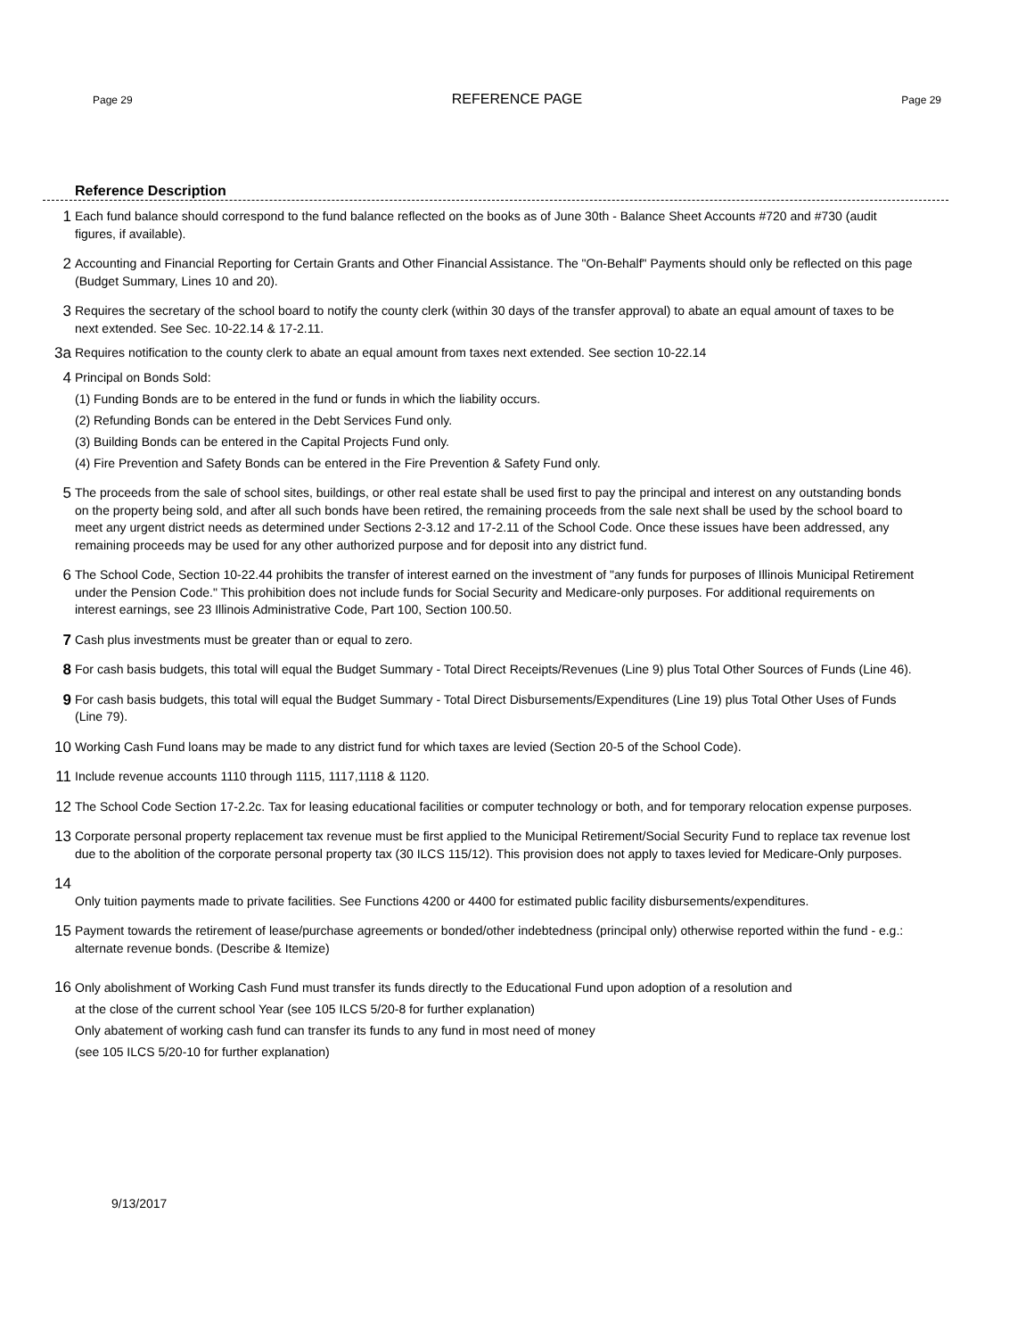Page 29 REFERENCE PAGE Page 29
Reference Description
1
Each fund balance should correspond to the fund balance reflected on the books as of June 30th - Balance Sheet Accounts #720 and #730 (audit figures, if available).
2
Accounting and Financial Reporting for Certain Grants and Other Financial Assistance. The "On-Behalf" Payments should only be reflected on this page (Budget Summary, Lines 10 and 20).
3
Requires the secretary of the school board to notify the county clerk (within 30 days of the transfer approval) to abate an equal amount of taxes to be next extended. See Sec. 10-22.14 & 17-2.11.
3a
Requires notification to the county clerk to abate an equal amount from taxes next extended. See section 10-22.14
4
Principal on Bonds Sold:
(1) Funding Bonds are to be entered in the fund or funds in which the liability occurs.
(2) Refunding Bonds can be entered in the Debt Services Fund only.
(3) Building Bonds can be entered in the Capital Projects Fund only.
(4) Fire Prevention and Safety Bonds can be entered in the Fire Prevention & Safety Fund only.
5
The proceeds from the sale of school sites, buildings, or other real estate shall be used first to pay the principal and interest on any outstanding bonds on the property being sold, and after all such bonds have been retired, the remaining proceeds from the sale next shall be used by the school board to meet any urgent district needs as determined under Sections 2-3.12 and 17-2.11 of the School Code. Once these issues have been addressed, any remaining proceeds may be used for any other authorized purpose and for deposit into any district fund.
6
The School Code, Section 10-22.44 prohibits the transfer of interest earned on the investment of "any funds for purposes of Illinois Municipal Retirement under the Pension Code." This prohibition does not include funds for Social Security and Medicare-only purposes. For additional requirements on interest earnings, see 23 Illinois Administrative Code, Part 100, Section 100.50.
7
Cash plus investments must be greater than or equal to zero.
8
For cash basis budgets, this total will equal the Budget Summary - Total Direct Receipts/Revenues (Line 9) plus Total Other Sources of Funds (Line 46).
9
For cash basis budgets, this total will equal the Budget Summary - Total Direct Disbursements/Expenditures (Line 19) plus Total Other Uses of Funds (Line 79).
10
Working Cash Fund loans may be made to any district fund for which taxes are levied (Section 20-5 of the School Code).
11
Include revenue accounts 1110 through 1115, 1117,1118 & 1120.
12
The School Code Section 17-2.2c. Tax for leasing educational facilities or computer technology or both, and for temporary relocation expense purposes.
13
Corporate personal property replacement tax revenue must be first applied to the Municipal Retirement/Social Security Fund to replace tax revenue lost due to the abolition of the corporate personal property tax (30 ILCS 115/12). This provision does not apply to taxes levied for Medicare-Only purposes.
14
Only tuition payments made to private facilities. See Functions 4200 or 4400 for estimated public facility disbursements/expenditures.
15
Payment towards the retirement of lease/purchase agreements or bonded/other indebtedness (principal only) otherwise reported within the fund - e.g.: alternate revenue bonds. (Describe & Itemize)
16
Only abolishment of Working Cash Fund must transfer its funds directly to the Educational Fund upon adoption of a resolution and
at the close of the current school Year (see 105 ILCS 5/20-8 for further explanation)
Only abatement of working cash fund can transfer its funds to any fund in most need of money
(see 105 ILCS 5/20-10 for further explanation)
9/13/2017